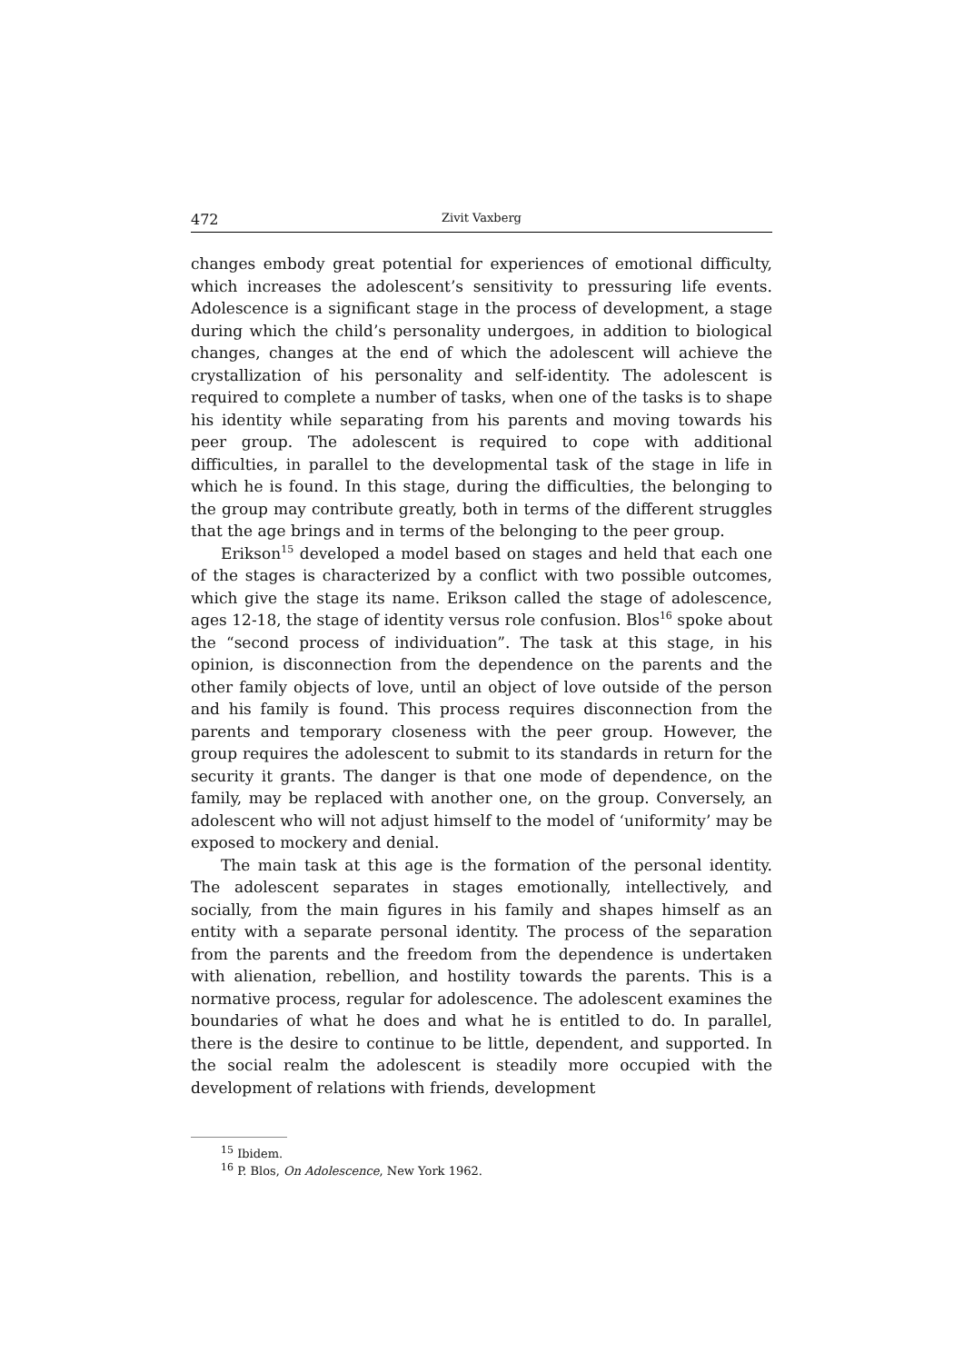472 Zivit Vaxberg
changes embody great potential for experiences of emotional difficulty, which increases the adolescent’s sensitivity to pressuring life events. Adolescence is a significant stage in the process of development, a stage during which the child’s personality undergoes, in addition to biological changes, changes at the end of which the adolescent will achieve the crystallization of his personality and self-identity. The adolescent is required to complete a number of tasks, when one of the tasks is to shape his identity while separating from his parents and moving towards his peer group. The adolescent is required to cope with additional difficulties, in parallel to the developmental task of the stage in life in which he is found. In this stage, during the difficulties, the belonging to the group may contribute greatly, both in terms of the different struggles that the age brings and in terms of the belonging to the peer group.
Erikson<sup>15</sup> developed a model based on stages and held that each one of the stages is characterized by a conflict with two possible outcomes, which give the stage its name. Erikson called the stage of adolescence, ages 12-18, the stage of identity versus role confusion. Blos<sup>16</sup> spoke about the “second process of individuation”. The task at this stage, in his opinion, is disconnection from the dependence on the parents and the other family objects of love, until an object of love outside of the person and his family is found. This process requires disconnection from the parents and temporary closeness with the peer group. However, the group requires the adolescent to submit to its standards in return for the security it grants. The danger is that one mode of dependence, on the family, may be replaced with another one, on the group. Conversely, an adolescent who will not adjust himself to the model of ‘uniformity’ may be exposed to mockery and denial.
The main task at this age is the formation of the personal identity. The adolescent separates in stages emotionally, intellectively, and socially, from the main figures in his family and shapes himself as an entity with a separate personal identity. The process of the separation from the parents and the freedom from the dependence is undertaken with alienation, rebellion, and hostility towards the parents. This is a normative process, regular for adolescence. The adolescent examines the boundaries of what he does and what he is entitled to do. In parallel, there is the desire to continue to be little, dependent, and supported. In the social realm the adolescent is steadily more occupied with the development of relations with friends, development
<sup>15</sup> Ibidem.
<sup>16</sup> P. Blos, On Adolescence, New York 1962.